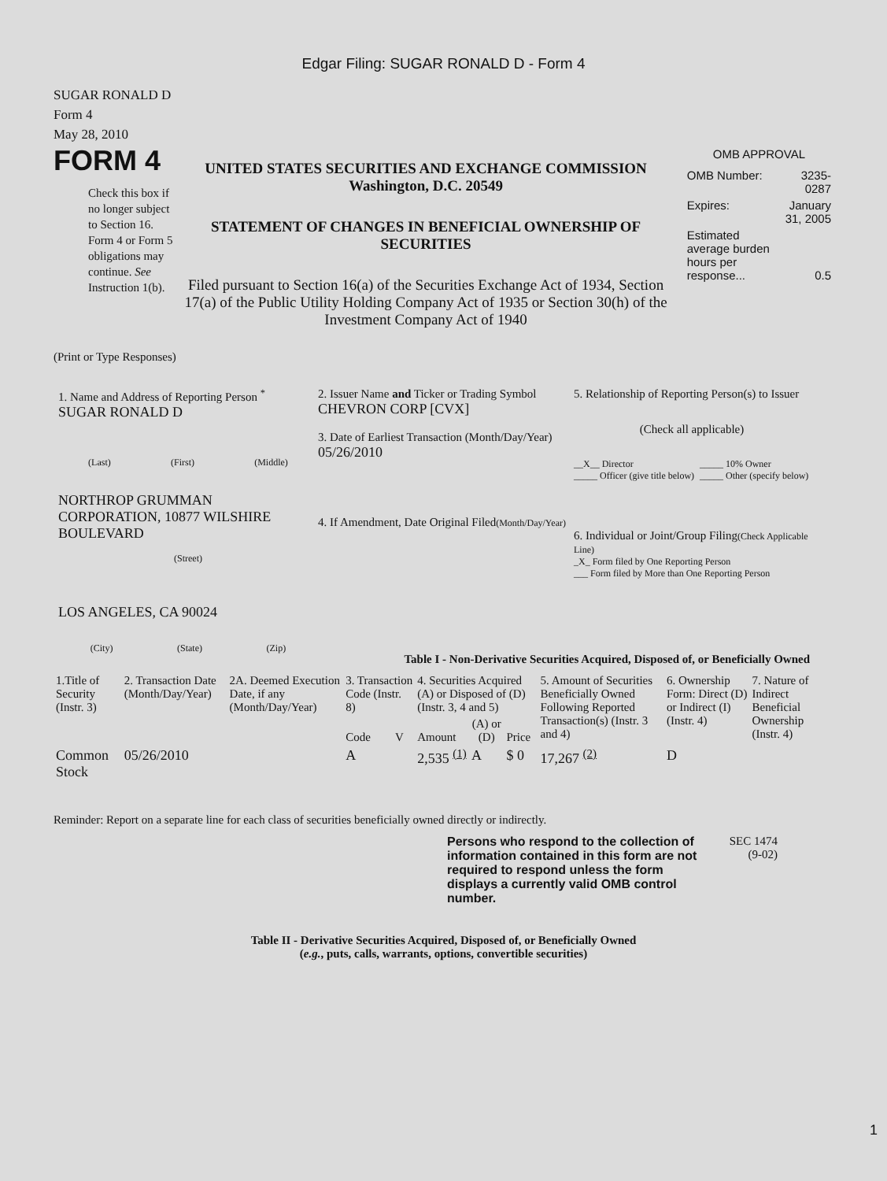Edgar Filing: SUGAR RONALD D - Form 4
SUGAR RONALD D
Form 4
May 28, 2010
FORM 4
Check this box if no longer subject to Section 16. Form 4 or Form 5 obligations may continue. See Instruction 1(b).
UNITED STATES SECURITIES AND EXCHANGE COMMISSION
Washington, D.C. 20549
STATEMENT OF CHANGES IN BENEFICIAL OWNERSHIP OF SECURITIES
Filed pursuant to Section 16(a) of the Securities Exchange Act of 1934, Section 17(a) of the Public Utility Holding Company Act of 1935 or Section 30(h) of the Investment Company Act of 1940
OMB APPROVAL
| OMB Number: | 3235-0287 |
| Expires: | January 31, 2005 |
| Estimated average burden hours per response... | 0.5 |
(Print or Type Responses)
1. Name and Address of Reporting Person <sup>*</sup>
SUGAR RONALD D
(Last) (First) (Middle)
NORTHROP GRUMMAN CORPORATION, 10877 WILSHIRE BOULEVARD
(Street)
LOS ANGELES, CA 90024
(City) (State) (Zip)
2. Issuer Name and Ticker or Trading Symbol
CHEVRON CORP [CVX]
3. Date of Earliest Transaction (Month/Day/Year)
05/26/2010
4. If Amendment, Date Original Filed(Month/Day/Year)
5. Relationship of Reporting Person(s) to Issuer
(Check all applicable)
__X__ Director
_____ Officer (give title below)
_____ 10% Owner
_____ Other (specify below)
6. Individual or Joint/Group Filing(Check Applicable Line)
_X_ Form filed by One Reporting Person
___ Form filed by More than One Reporting Person
Table I - Non-Derivative Securities Acquired, Disposed of, or Beneficially Owned
| 1.Title of Security (Instr. 3) | 2. Transaction Date (Month/Day/Year) | 2A. Deemed Execution Date, if any (Month/Day/Year) | 3. Transaction Code (Instr. 8) | | 4. Securities Acquired (A) or Disposed of (D) (Instr. 3, 4 and 5) | | | 5. Amount of Securities Beneficially Owned Following Reported Transaction(s) (Instr. 3 and 4) | 6. Ownership Form: Direct (D) or Indirect (I) (Instr. 4) | 7. Nature of Indirect Beneficial Ownership (Instr. 4) |
| --- | --- | --- | --- | --- | --- | --- | --- | --- | --- | --- |
| | | | Code | V | Amount | (A) or (D) | Price | | | |
| Common Stock | 05/26/2010 | | A | | 2,535 <sup>(1)</sup> | A | $ 0 | 17,267 <sup>(2)</sup> | D | |
Reminder: Report on a separate line for each class of securities beneficially owned directly or indirectly.
Persons who respond to the collection of information contained in this form are not required to respond unless the form displays a currently valid OMB control number.
SEC 1474 (9-02)
Table II - Derivative Securities Acquired, Disposed of, or Beneficially Owned
(e.g., puts, calls, warrants, options, convertible securities)
1